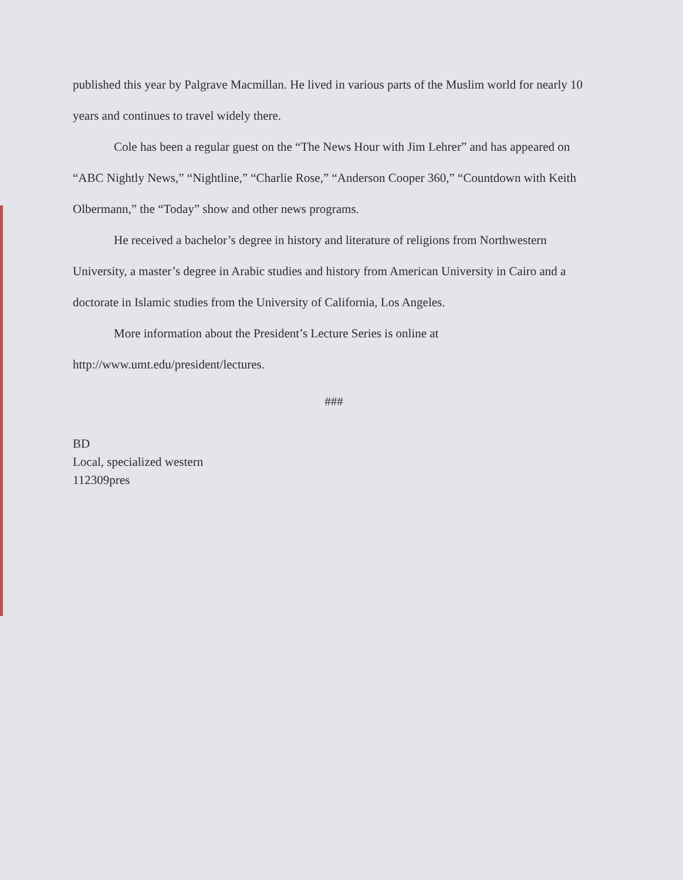published this year by Palgrave Macmillan. He lived in various parts of the Muslim world for nearly 10 years and continues to travel widely there.
Cole has been a regular guest on the “The News Hour with Jim Lehrer” and has appeared on “ABC Nightly News,” “Nightline,” “Charlie Rose,” “Anderson Cooper 360,” “Countdown with Keith Olbermann,” the “Today” show and other news programs.
He received a bachelor’s degree in history and literature of religions from Northwestern University, a master’s degree in Arabic studies and history from American University in Cairo and a doctorate in Islamic studies from the University of California, Los Angeles.
More information about the President’s Lecture Series is online at
http://www.umt.edu/president/lectures.
###
BD
Local, specialized western
112309pres